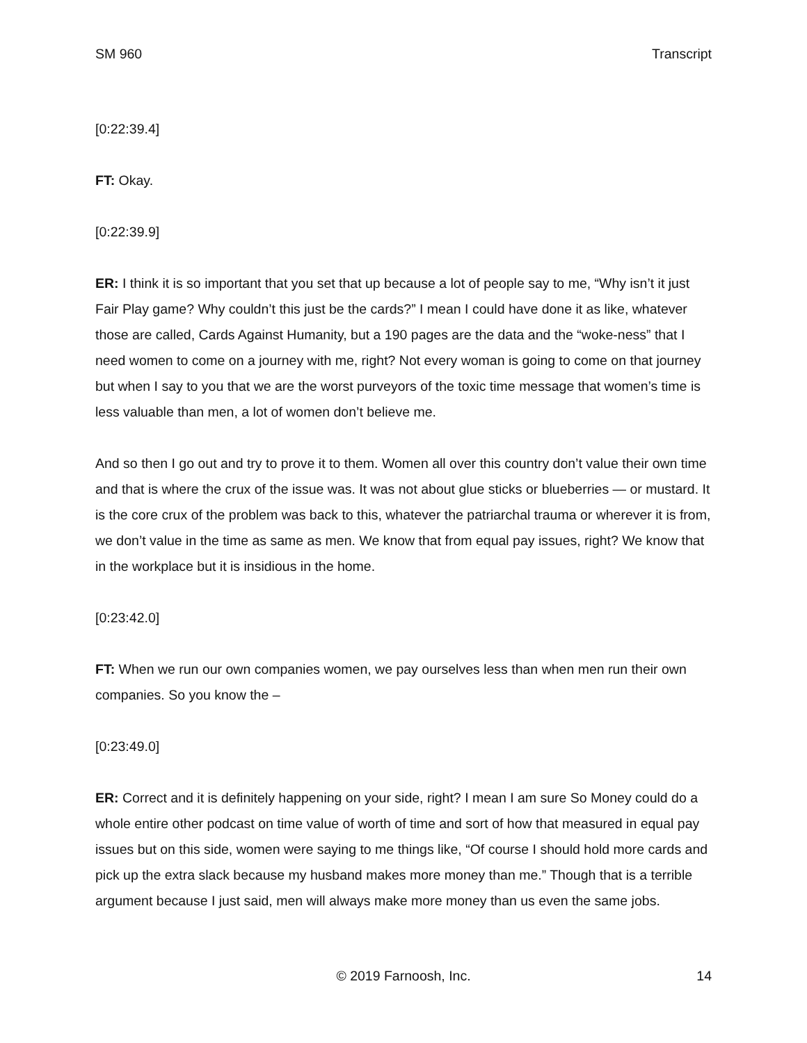SM 960 Transcript
[0:22:39.4]
FT: Okay.
[0:22:39.9]
ER: I think it is so important that you set that up because a lot of people say to me, “Why isn’t it just Fair Play game? Why couldn’t this just be the cards?” I mean I could have done it as like, whatever those are called, Cards Against Humanity, but a 190 pages are the data and the “woke-ness” that I need women to come on a journey with me, right? Not every woman is going to come on that journey but when I say to you that we are the worst purveyors of the toxic time message that women’s time is less valuable than men, a lot of women don’t believe me.
And so then I go out and try to prove it to them. Women all over this country don’t value their own time and that is where the crux of the issue was. It was not about glue sticks or blueberries — or mustard. It is the core crux of the problem was back to this, whatever the patriarchal trauma or wherever it is from, we don’t value in the time as same as men. We know that from equal pay issues, right? We know that in the workplace but it is insidious in the home.
[0:23:42.0]
FT: When we run our own companies women, we pay ourselves less than when men run their own companies. So you know the –
[0:23:49.0]
ER: Correct and it is definitely happening on your side, right? I mean I am sure So Money could do a whole entire other podcast on time value of worth of time and sort of how that measured in equal pay issues but on this side, women were saying to me things like, “Of course I should hold more cards and pick up the extra slack because my husband makes more money than me.” Though that is a terrible argument because I just said, men will always make more money than us even the same jobs.
© 2019 Farnoosh, Inc. 14